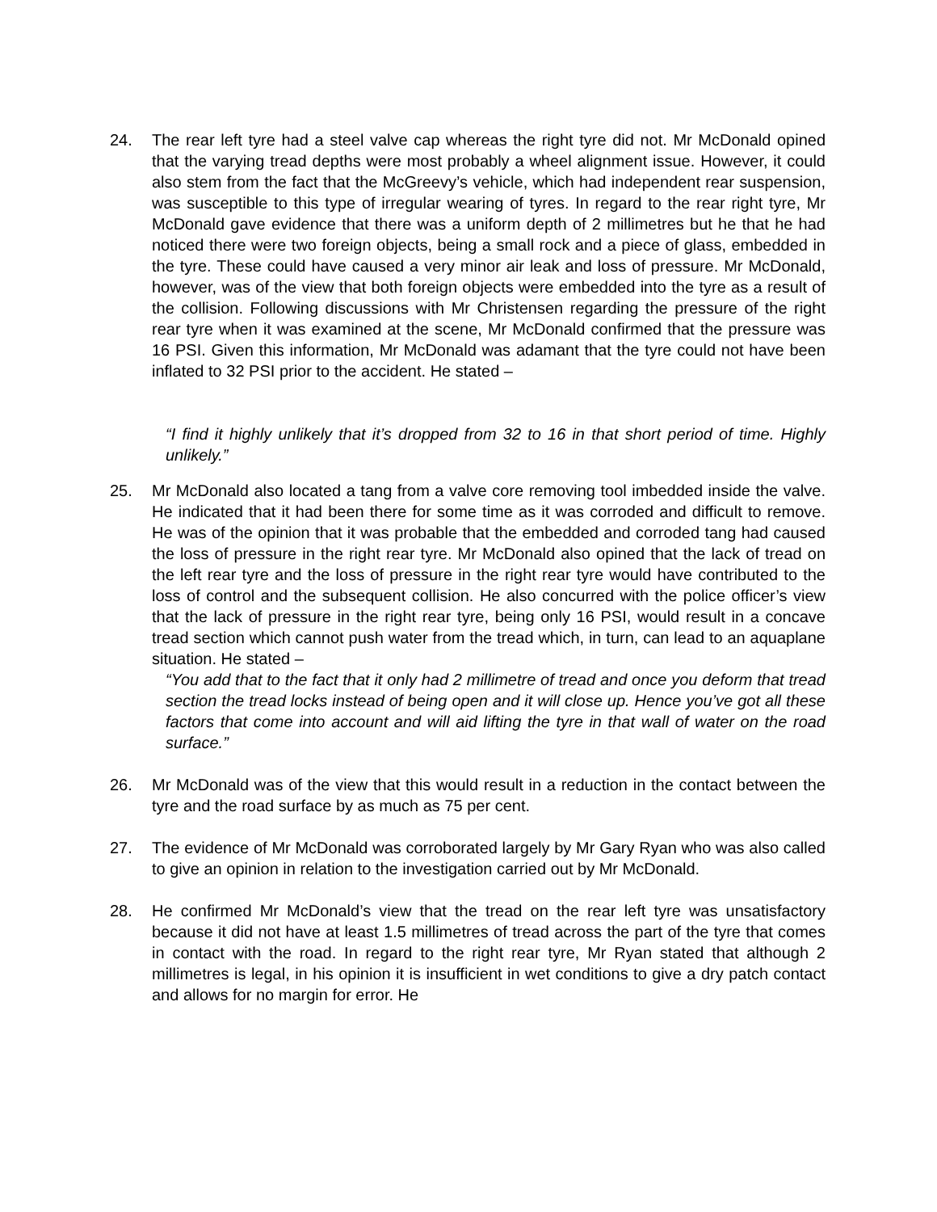24. The rear left tyre had a steel valve cap whereas the right tyre did not. Mr McDonald opined that the varying tread depths were most probably a wheel alignment issue. However, it could also stem from the fact that the McGreevy’s vehicle, which had independent rear suspension, was susceptible to this type of irregular wearing of tyres. In regard to the rear right tyre, Mr McDonald gave evidence that there was a uniform depth of 2 millimetres but he that he had noticed there were two foreign objects, being a small rock and a piece of glass, embedded in the tyre. These could have caused a very minor air leak and loss of pressure. Mr McDonald, however, was of the view that both foreign objects were embedded into the tyre as a result of the collision. Following discussions with Mr Christensen regarding the pressure of the right rear tyre when it was examined at the scene, Mr McDonald confirmed that the pressure was 16 PSI. Given this information, Mr McDonald was adamant that the tyre could not have been inflated to 32 PSI prior to the accident. He stated –
“I find it highly unlikely that it’s dropped from 32 to 16 in that short period of time. Highly unlikely.”
25. Mr McDonald also located a tang from a valve core removing tool imbedded inside the valve. He indicated that it had been there for some time as it was corroded and difficult to remove. He was of the opinion that it was probable that the embedded and corroded tang had caused the loss of pressure in the right rear tyre. Mr McDonald also opined that the lack of tread on the left rear tyre and the loss of pressure in the right rear tyre would have contributed to the loss of control and the subsequent collision. He also concurred with the police officer’s view that the lack of pressure in the right rear tyre, being only 16 PSI, would result in a concave tread section which cannot push water from the tread which, in turn, can lead to an aquaplane situation. He stated –
“You add that to the fact that it only had 2 millimetre of tread and once you deform that tread section the tread locks instead of being open and it will close up. Hence you’ve got all these factors that come into account and will aid lifting the tyre in that wall of water on the road surface.”
26. Mr McDonald was of the view that this would result in a reduction in the contact between the tyre and the road surface by as much as 75 per cent.
27. The evidence of Mr McDonald was corroborated largely by Mr Gary Ryan who was also called to give an opinion in relation to the investigation carried out by Mr McDonald.
28. He confirmed Mr McDonald’s view that the tread on the rear left tyre was unsatisfactory because it did not have at least 1.5 millimetres of tread across the part of the tyre that comes in contact with the road. In regard to the right rear tyre, Mr Ryan stated that although 2 millimetres is legal, in his opinion it is insufficient in wet conditions to give a dry patch contact and allows for no margin for error. He